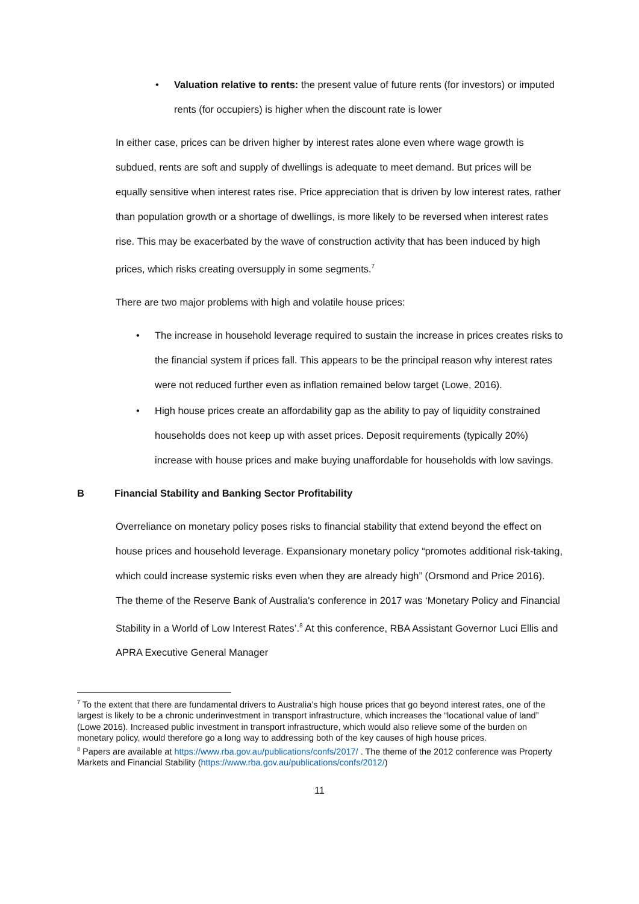• Valuation relative to rents: the present value of future rents (for investors) or imputed rents (for occupiers) is higher when the discount rate is lower
In either case, prices can be driven higher by interest rates alone even where wage growth is subdued, rents are soft and supply of dwellings is adequate to meet demand. But prices will be equally sensitive when interest rates rise. Price appreciation that is driven by low interest rates, rather than population growth or a shortage of dwellings, is more likely to be reversed when interest rates rise. This may be exacerbated by the wave of construction activity that has been induced by high prices, which risks creating oversupply in some segments.<sup>7</sup>
There are two major problems with high and volatile house prices:
• The increase in household leverage required to sustain the increase in prices creates risks to the financial system if prices fall. This appears to be the principal reason why interest rates were not reduced further even as inflation remained below target (Lowe, 2016).
• High house prices create an affordability gap as the ability to pay of liquidity constrained households does not keep up with asset prices. Deposit requirements (typically 20%) increase with house prices and make buying unaffordable for households with low savings.
B Financial Stability and Banking Sector Profitability
Overreliance on monetary policy poses risks to financial stability that extend beyond the effect on house prices and household leverage. Expansionary monetary policy “promotes additional risk-taking, which could increase systemic risks even when they are already high” (Orsmond and Price 2016). The theme of the Reserve Bank of Australia's conference in 2017 was ‘Monetary Policy and Financial Stability in a World of Low Interest Rates’.<sup>8</sup> At this conference, RBA Assistant Governor Luci Ellis and APRA Executive General Manager
<sup>7</sup> To the extent that there are fundamental drivers to Australia’s high house prices that go beyond interest rates, one of the largest is likely to be a chronic underinvestment in transport infrastructure, which increases the “locational value of land” (Lowe 2016). Increased public investment in transport infrastructure, which would also relieve some of the burden on monetary policy, would therefore go a long way to addressing both of the key causes of high house prices.
<sup>8</sup> Papers are available at https://www.rba.gov.au/publications/confs/2017/ . The theme of the 2012 conference was Property Markets and Financial Stability (https://www.rba.gov.au/publications/confs/2012/)
11